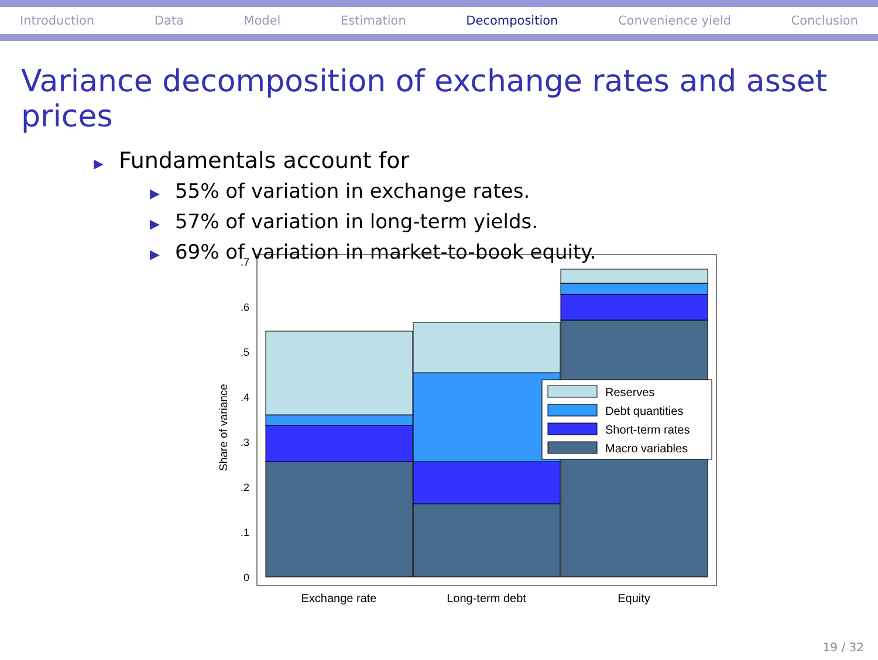Introduction Data Model Estimation Decomposition Convenience yield Conclusion
Variance decomposition of exchange rates and asset prices
▶ Fundamentals account for
▶ 55% of variation in exchange rates.
▶ 57% of variation in long-term yields.
▶ 69% of variation in market-to-book equity.
0
.1
.2
.3
.4
.5
.6
.7
Share of variance
Reserves
Debt quantities
Short-term rates
Macro variables
Exchange rate
Long-term debt
Equity
19 / 32